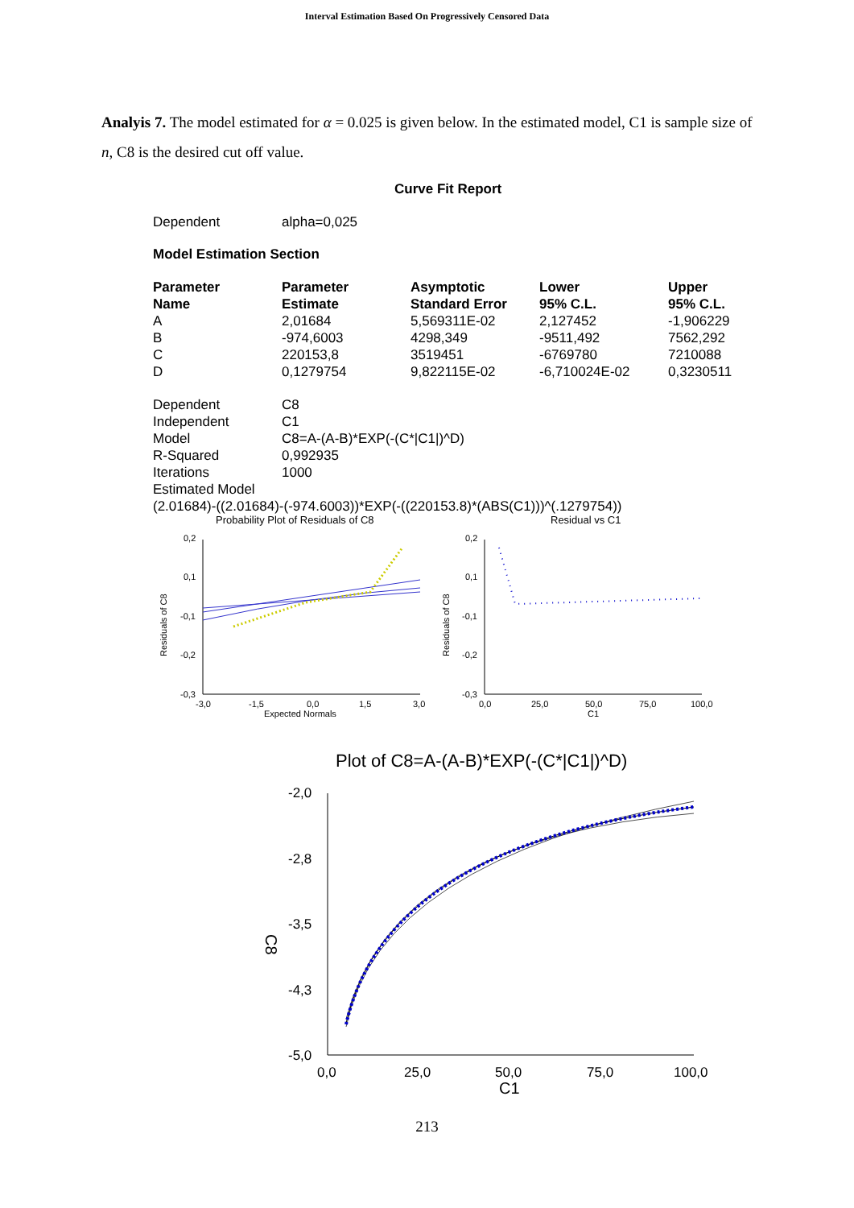Interval Estimation Based On Progressively Censored Data
Analyis 7. The model estimated for α = 0.025 is given below. In the estimated model, C1 is sample size of n, C8 is the desired cut off value.
Curve Fit Report
| Dependent | alpha=0,025 |
Model Estimation Section
| Parameter Name | Parameter Estimate | Asymptotic Standard Error | Lower 95% C.L. | Upper 95% C.L. |
| --- | --- | --- | --- | --- |
| A | 2,01684 | 5,569311E-02 | 2,127452 | -1,906229 |
| B | -974,6003 | 4298,349 | -9511,492 | 7562,292 |
| C | 220153,8 | 3519451 | -6769780 | 7210088 |
| D | 0,1279754 | 9,822115E-02 | -6,710024E-02 | 0,3230511 |
| Dependent | C8 |
| Independent | C1 |
| Model | C8=A-(A-B)*EXP(-(C*/C1/)^D) |
| R-Squared | 0,992935 |
| Iterations | 1000 |
| Estimated Model | |
| (2.01684)-((2.01684)-(-974.6003))*EXP(-((220153.8)*(ABS(C1)))^(.1279754)) | |
Probability Plot of Residuals of C8
Residual vs C1
0,2
0,1
-0,1
-0,2
-0,3
0,2
0,1
-0,1
-0,2
-0,3
-3,0
-1,5
0,0
1,5
3,0
Expected Normals
0,0
25,0
50,0
75,0
100,0
C1
Residuals of C8
Residuals of C8
Plot of C8=A-(A-B)*EXP(-(C*|C1|)^D)
-2,0
-2,8
-3,5
-4,3
-5,0
0,0
25,0
50,0
75,0
100,0
C1
C8
213